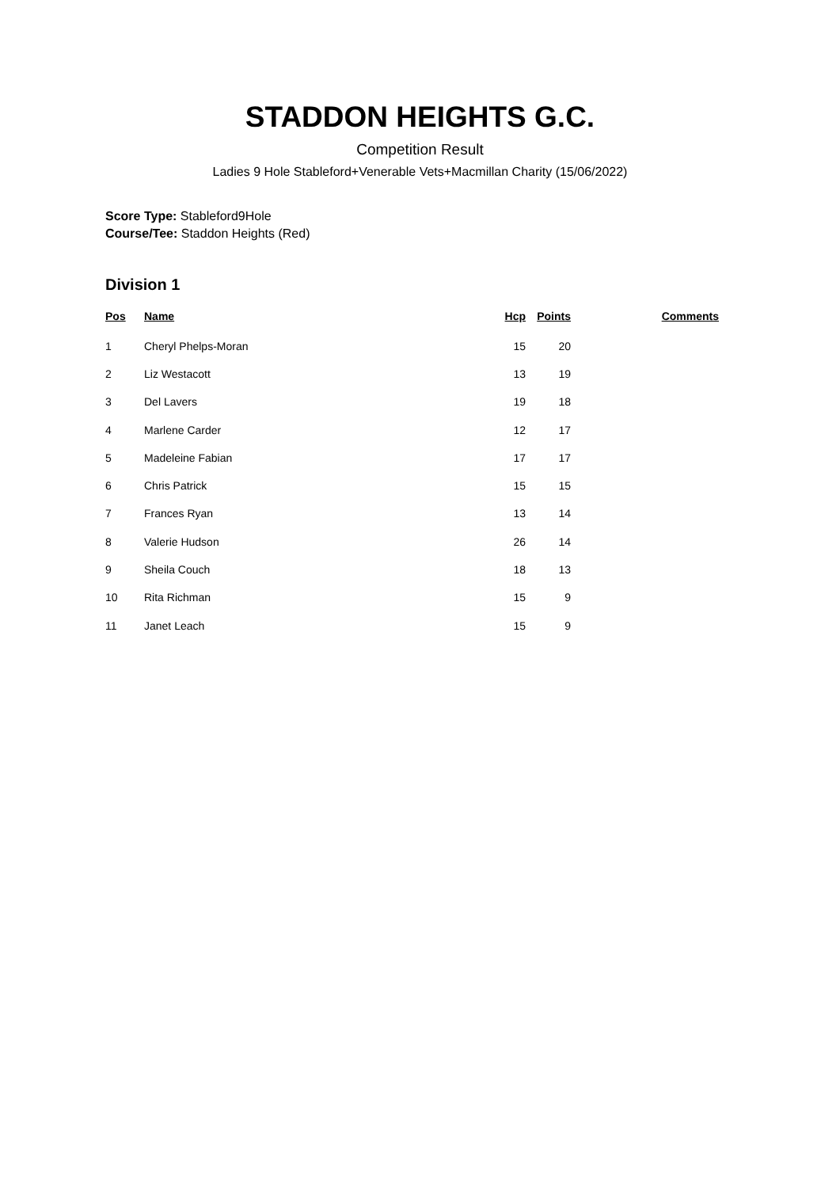STADDON HEIGHTS G.C.
Competition Result
Ladies 9 Hole Stableford+Venerable Vets+Macmillan Charity (15/06/2022)
Score Type: Stableford9Hole
Course/Tee: Staddon Heights (Red)
Division 1
| Pos | Name | Hcp | Points | Comments |
| --- | --- | --- | --- | --- |
| 1 | Cheryl Phelps-Moran | 15 | 20 | |
| 2 | Liz Westacott | 13 | 19 | |
| 3 | Del Lavers | 19 | 18 | |
| 4 | Marlene Carder | 12 | 17 | |
| 5 | Madeleine Fabian | 17 | 17 | |
| 6 | Chris Patrick | 15 | 15 | |
| 7 | Frances Ryan | 13 | 14 | |
| 8 | Valerie Hudson | 26 | 14 | |
| 9 | Sheila Couch | 18 | 13 | |
| 10 | Rita Richman | 15 | 9 | |
| 11 | Janet Leach | 15 | 9 | |